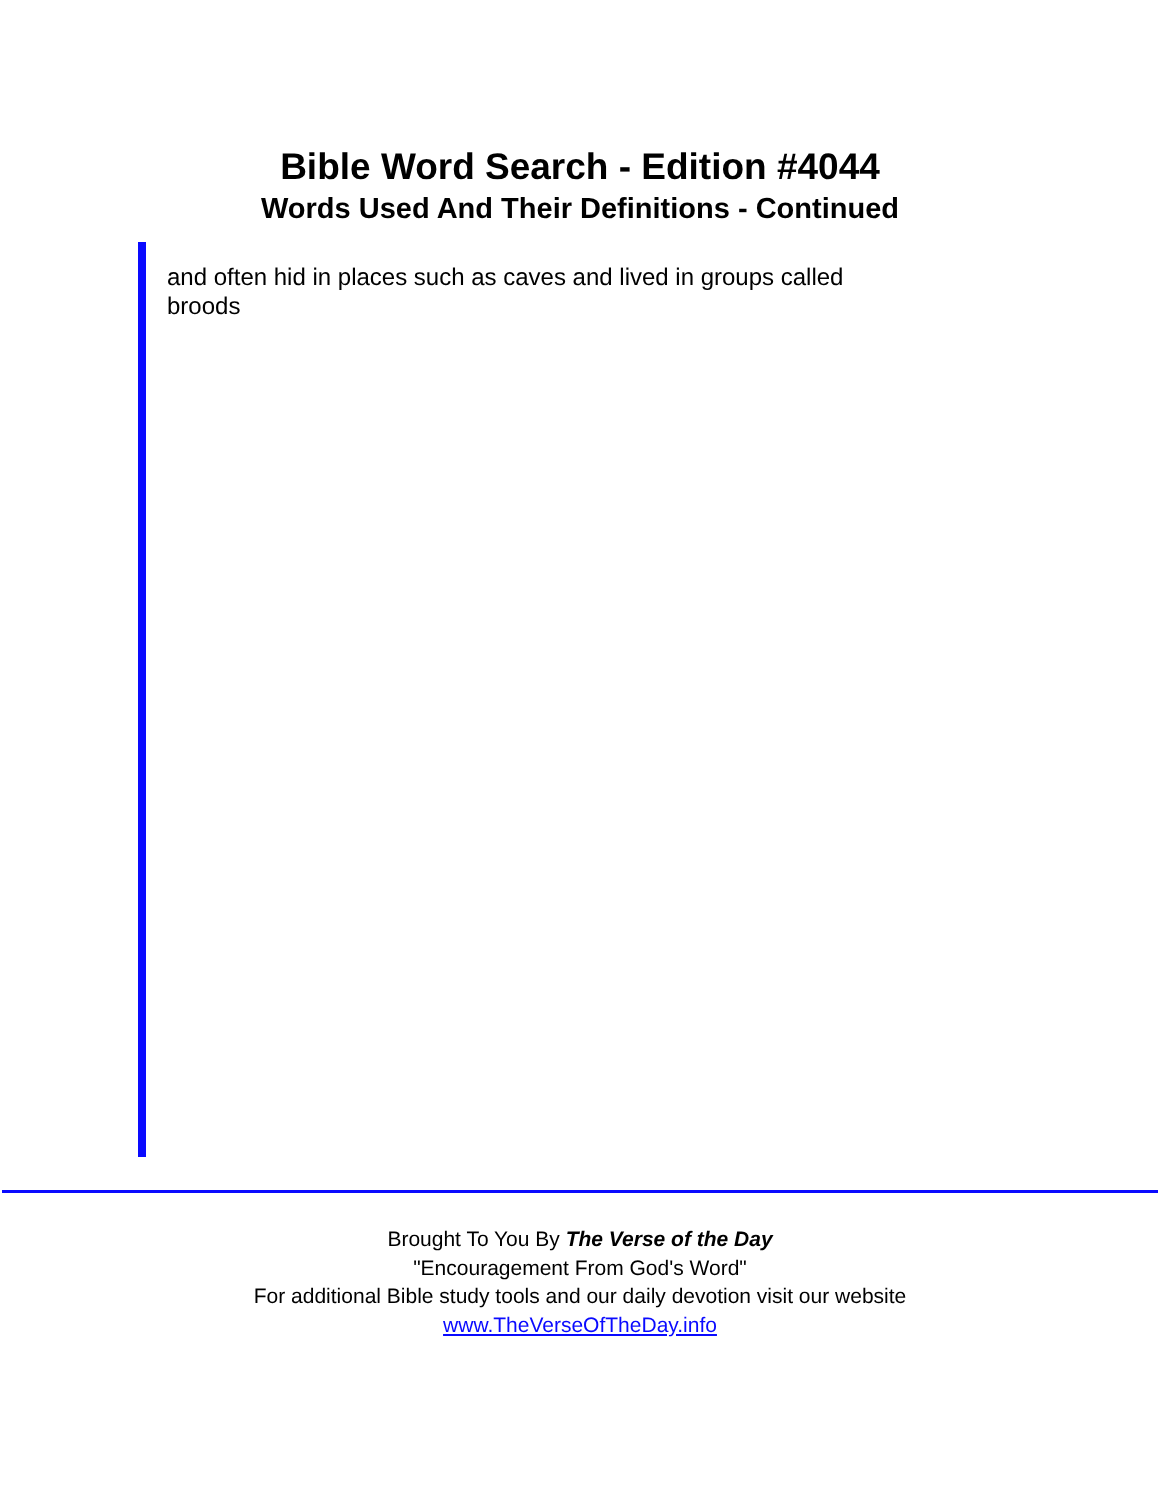Bible Word Search - Edition #4044
Words Used And Their Definitions - Continued
and often hid in places such as caves and lived in groups called broods
Brought To You By The Verse of the Day
"Encouragement From God's Word"
For additional Bible study tools and our daily devotion visit our website
www.TheVerseOfTheDay.info